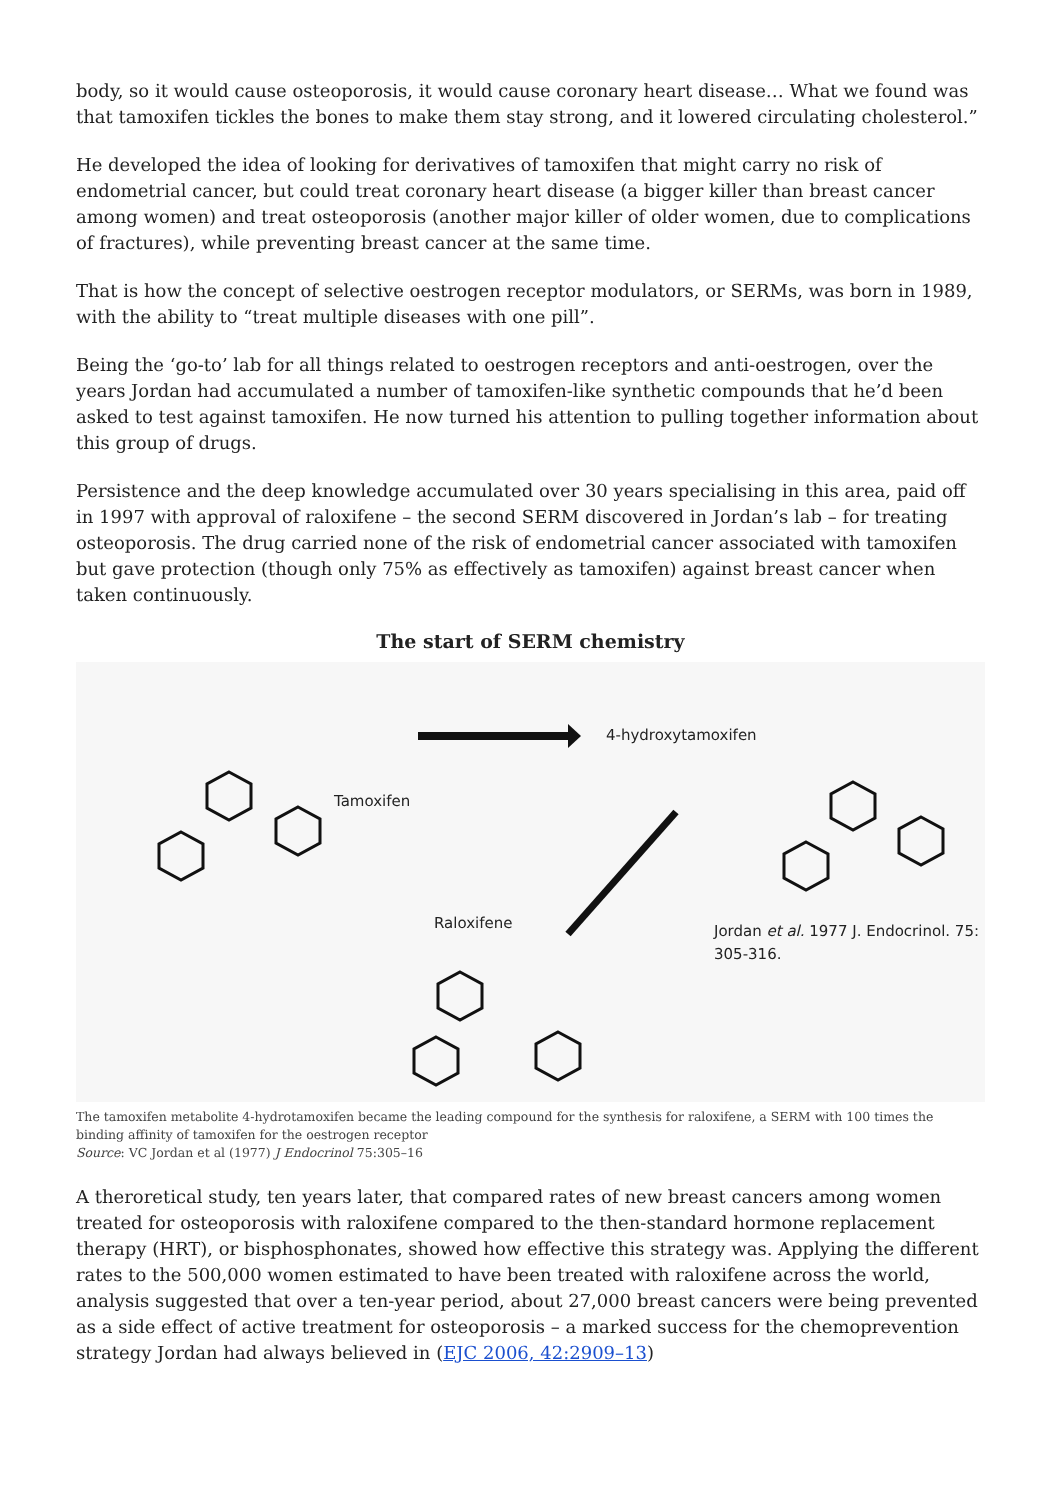body, so it would cause osteoporosis, it would cause coronary heart disease… What we found was that tamoxifen tickles the bones to make them stay strong, and it lowered circulating cholesterol.”
He developed the idea of looking for derivatives of tamoxifen that might carry no risk of endometrial cancer, but could treat coronary heart disease (a bigger killer than breast cancer among women) and treat osteoporosis (another major killer of older women, due to complications of fractures), while preventing breast cancer at the same time.
That is how the concept of selective oestrogen receptor modulators, or SERMs, was born in 1989, with the ability to “treat multiple diseases with one pill”.
Being the ‘go-to’ lab for all things related to oestrogen receptors and anti-oestrogen, over the years Jordan had accumulated a number of tamoxifen-like synthetic compounds that he’d been asked to test against tamoxifen. He now turned his attention to pulling together information about this group of drugs.
Persistence and the deep knowledge accumulated over 30 years specialising in this area, paid off in 1997 with approval of raloxifene – the second SERM discovered in Jordan’s lab – for treating osteoporosis. The drug carried none of the risk of endometrial cancer associated with tamoxifen but gave protection (though only 75% as effectively as tamoxifen) against breast cancer when taken continuously.
The start of SERM chemistry
Tamoxifen
4-hydroxytamoxifen
Raloxifene Jordan et al. 1977 J. Endocrinol. 75:
305-316.
The tamoxifen metabolite 4-hydrotamoxifen became the leading compound for the synthesis for raloxifene, a SERM with 100 times the binding affinity of tamoxifen for the oestrogen receptor
Source: VC Jordan et al (1977) J Endocrinol 75:305–16
A theroretical study, ten years later, that compared rates of new breast cancers among women treated for osteoporosis with raloxifene compared to the then-standard hormone replacement therapy (HRT), or bisphosphonates, showed how effective this strategy was. Applying the different rates to the 500,000 women estimated to have been treated with raloxifene across the world, analysis suggested that over a ten-year period, about 27,000 breast cancers were being prevented as a side effect of active treatment for osteoporosis – a marked success for the chemoprevention strategy Jordan had always believed in (EJC 2006, 42:2909–13)